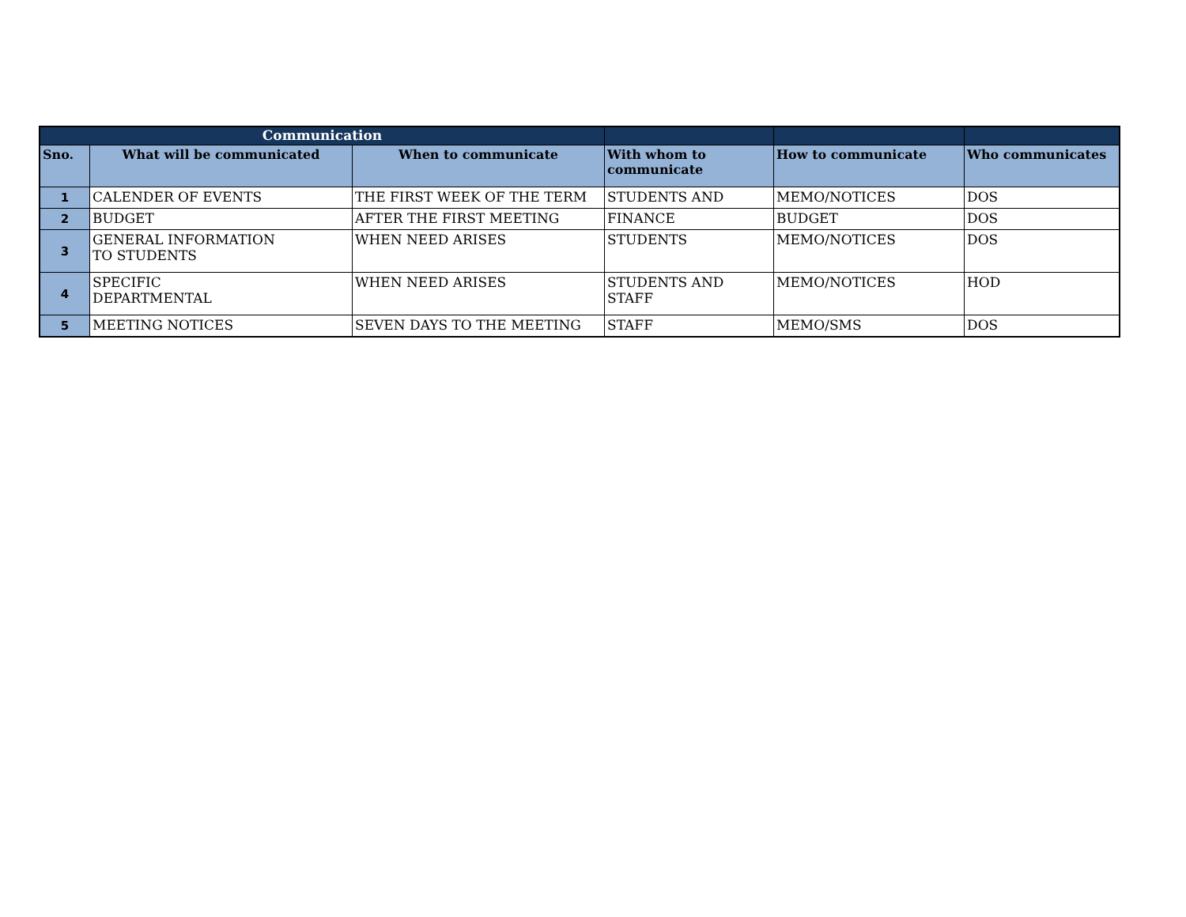| Communication | | | | | |
| --- | --- | --- | --- | --- | --- |
| Sno. | What will be communicated | When to communicate | With whom to communicate | How to communicate | Who communicates |
| 1 | CALENDER OF EVENTS | THE FIRST WEEK OF THE TERM | STUDENTS AND | MEMO/NOTICES | DOS |
| 2 | BUDGET | AFTER THE FIRST MEETING | FINANCE | BUDGET | DOS |
| 3 | GENERAL INFORMATION TO STUDENTS | WHEN NEED ARISES | STUDENTS | MEMO/NOTICES | DOS |
| 4 | SPECIFIC DEPARTMENTAL | WHEN NEED ARISES | STUDENTS AND STAFF | MEMO/NOTICES | HOD |
| 5 | MEETING NOTICES | SEVEN DAYS TO THE MEETING | STAFF | MEMO/SMS | DOS |